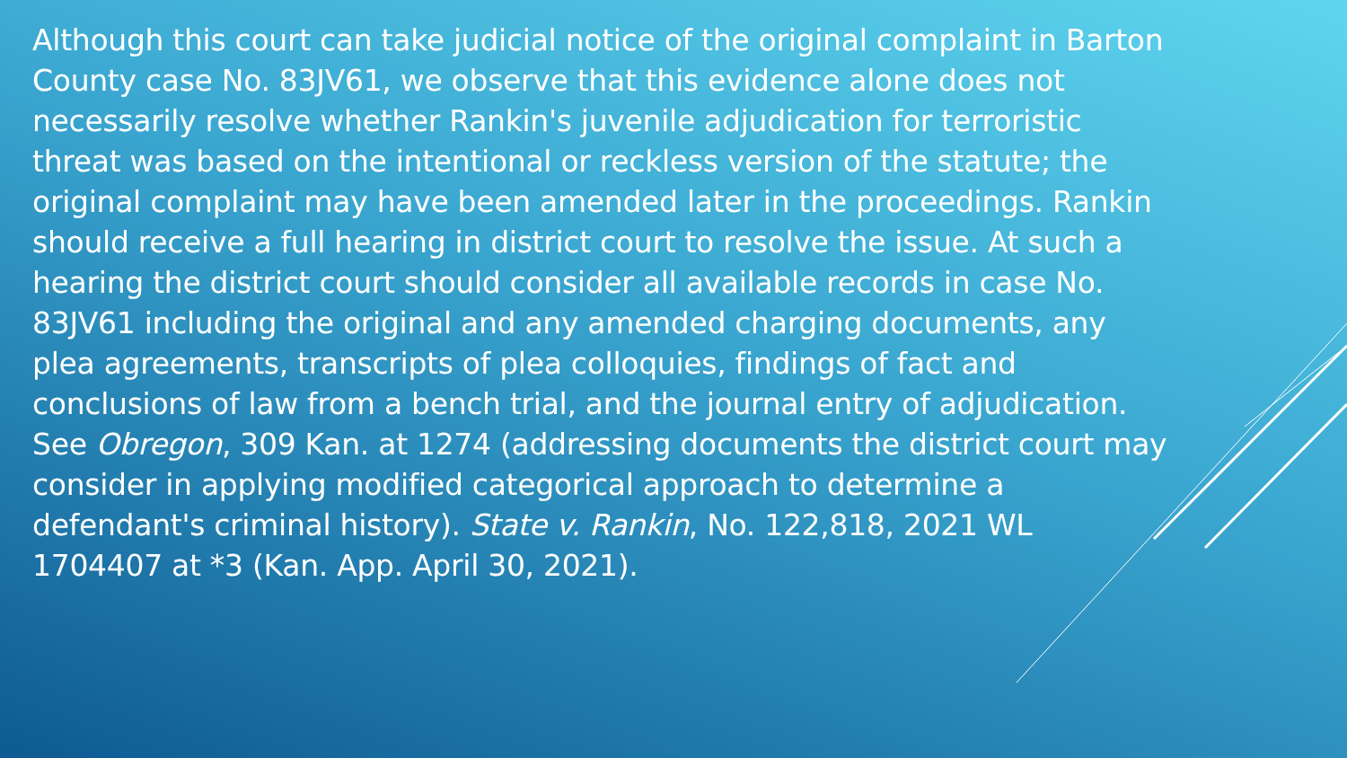Although this court can take judicial notice of the original complaint in Barton County case No. 83JV61, we observe that this evidence alone does not necessarily resolve whether Rankin's juvenile adjudication for terroristic threat was based on the intentional or reckless version of the statute; the original complaint may have been amended later in the proceedings. Rankin should receive a full hearing in district court to resolve the issue. At such a hearing the district court should consider all available records in case No. 83JV61 including the original and any amended charging documents, any plea agreements, transcripts of plea colloquies, findings of fact and conclusions of law from a bench trial, and the journal entry of adjudication. See Obregon, 309 Kan. at 1274 (addressing documents the district court may consider in applying modified categorical approach to determine a defendant's criminal history). State v. Rankin, No. 122,818, 2021 WL 1704407 at *3 (Kan. App. April 30, 2021).